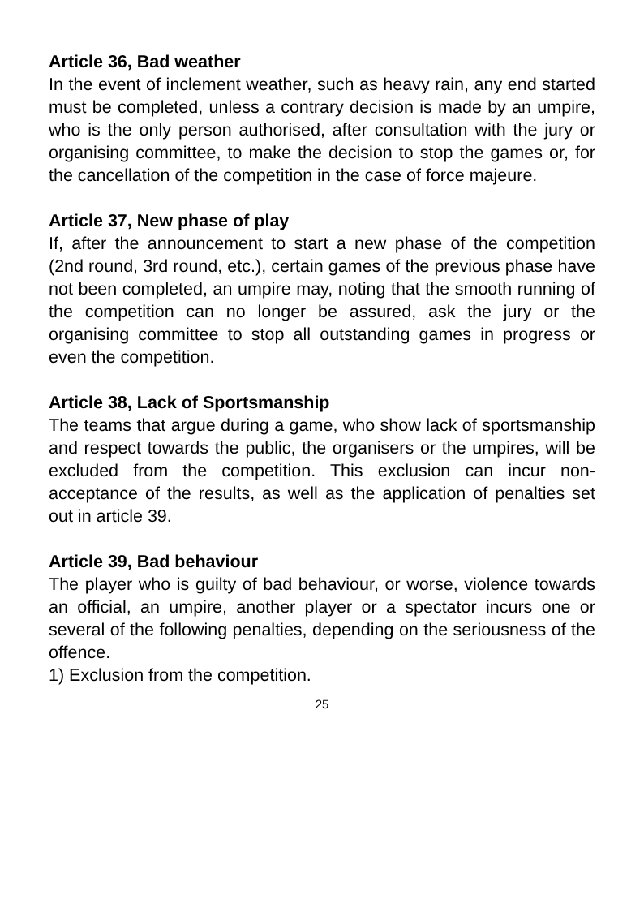Article 36, Bad weather
In the event of inclement weather, such as heavy rain, any end started must be completed, unless a contrary decision is made by an umpire, who is the only person authorised, after consultation with the jury or organising committee, to make the decision to stop the games or, for the cancellation of the competition in the case of force majeure.
Article 37, New phase of play
If, after the announcement to start a new phase of the competition (2nd round, 3rd round, etc.), certain games of the previous phase have not been completed, an umpire may, noting that the smooth running of the competition can no longer be assured, ask the jury or the organising committee to stop all outstanding games in progress or even the competition.
Article 38, Lack of Sportsmanship
The teams that argue during a game, who show lack of sportsmanship and respect towards the public, the organisers or the umpires, will be excluded from the competition. This exclusion can incur non-acceptance of the results, as well as the application of penalties set out in article 39.
Article 39, Bad behaviour
The player who is guilty of bad behaviour, or worse, violence towards an official, an umpire, another player or a spectator incurs one or several of the following penalties, depending on the seriousness of the offence.
1) Exclusion from the competition.
25